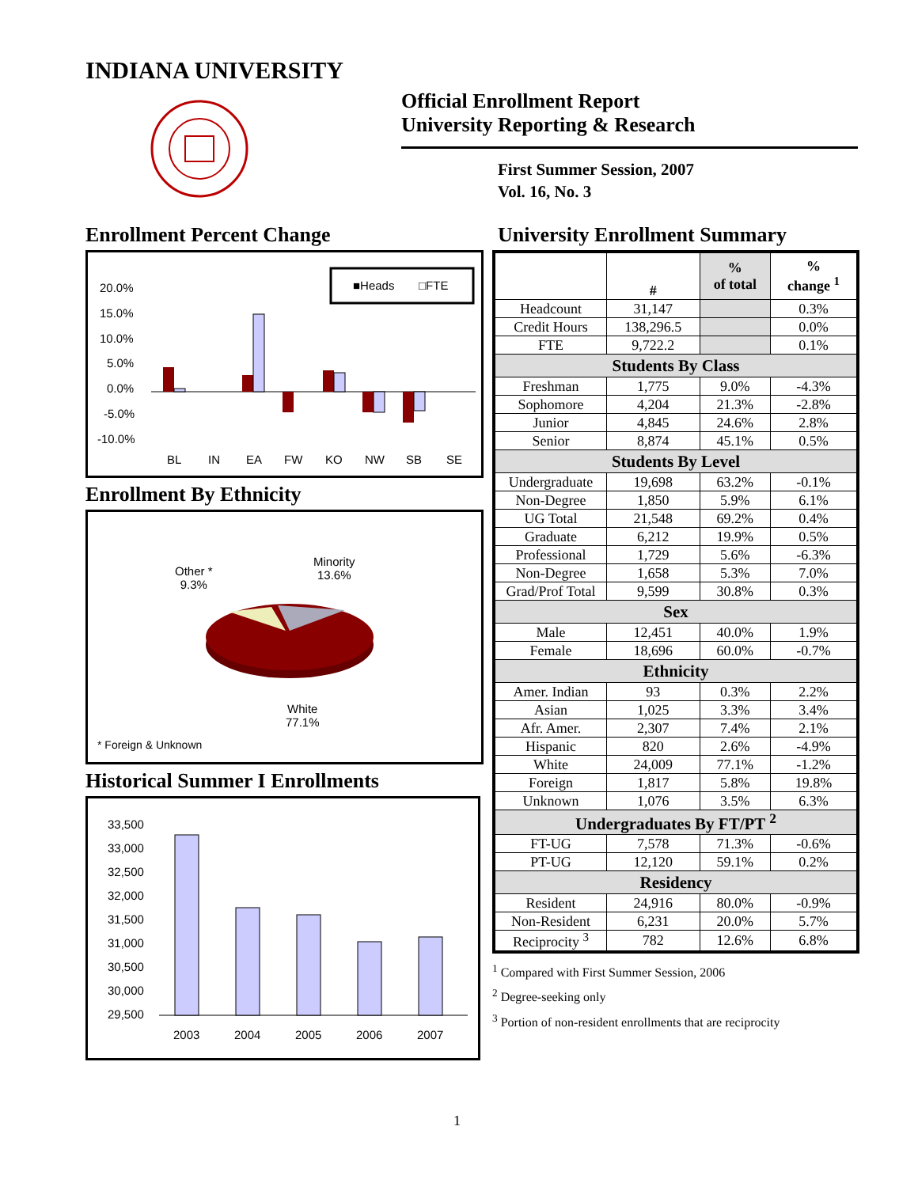INDIANA UNIVERSITY
Official Enrollment Report
University Reporting & Research
First Summer Session, 2007
Vol. 16, No. 3
Enrollment Percent Change
20.0%
15.0%
10.0%
5.0%
0.0%
-5.0%
-10.0%
BL
IN
EA
FW
KO
NW
SB
SE
■Heads
□FTE
Enrollment By Ethnicity
Other *
9.3%
Minority
13.6%
White
77.1%
* Foreign & Unknown
Historical Summer I Enrollments
33,500
33,000
32,500
32,000
31,500
31,000
30,500
30,000
29,500
2003
2004
2005
2006
2007
University Enrollment Summary
| | # | % of total | % change <sup>1</sup> |
| --- | --- | --- | --- |
| Headcount | 31,147 | | 0.3% |
| Credit Hours | 138,296.5 | | 0.0% |
| FTE | 9,722.2 | | 0.1% |
| Students By Class | | | |
| Freshman | 1,775 | 9.0% | -4.3% |
| Sophomore | 4,204 | 21.3% | -2.8% |
| Junior | 4,845 | 24.6% | 2.8% |
| Senior | 8,874 | 45.1% | 0.5% |
| Students By Level | | | |
| Undergraduate | 19,698 | 63.2% | -0.1% |
| Non-Degree | 1,850 | 5.9% | 6.1% |
| UG Total | 21,548 | 69.2% | 0.4% |
| Graduate | 6,212 | 19.9% | 0.5% |
| Professional | 1,729 | 5.6% | -6.3% |
| Non-Degree | 1,658 | 5.3% | 7.0% |
| Grad/Prof Total | 9,599 | 30.8% | 0.3% |
| Sex | | | |
| Male | 12,451 | 40.0% | 1.9% |
| Female | 18,696 | 60.0% | -0.7% |
| Ethnicity | | | |
| Amer. Indian | 93 | 0.3% | 2.2% |
| Asian | 1,025 | 3.3% | 3.4% |
| Afr. Amer. | 2,307 | 7.4% | 2.1% |
| Hispanic | 820 | 2.6% | -4.9% |
| White | 24,009 | 77.1% | -1.2% |
| Foreign | 1,817 | 5.8% | 19.8% |
| Unknown | 1,076 | 3.5% | 6.3% |
| Undergraduates By FT/PT <sup>2</sup> | | | |
| FT-UG | 7,578 | 71.3% | -0.6% |
| PT-UG | 12,120 | 59.1% | 0.2% |
| Residency | | | |
| Resident | 24,916 | 80.0% | -0.9% |
| Non-Resident | 6,231 | 20.0% | 5.7% |
| Reciprocity <sup>3</sup> | 782 | 12.6% | 6.8% |
<sup>1</sup> Compared with First Summer Session, 2006
<sup>2</sup> Degree-seeking only
<sup>3</sup> Portion of non-resident enrollments that are reciprocity
1